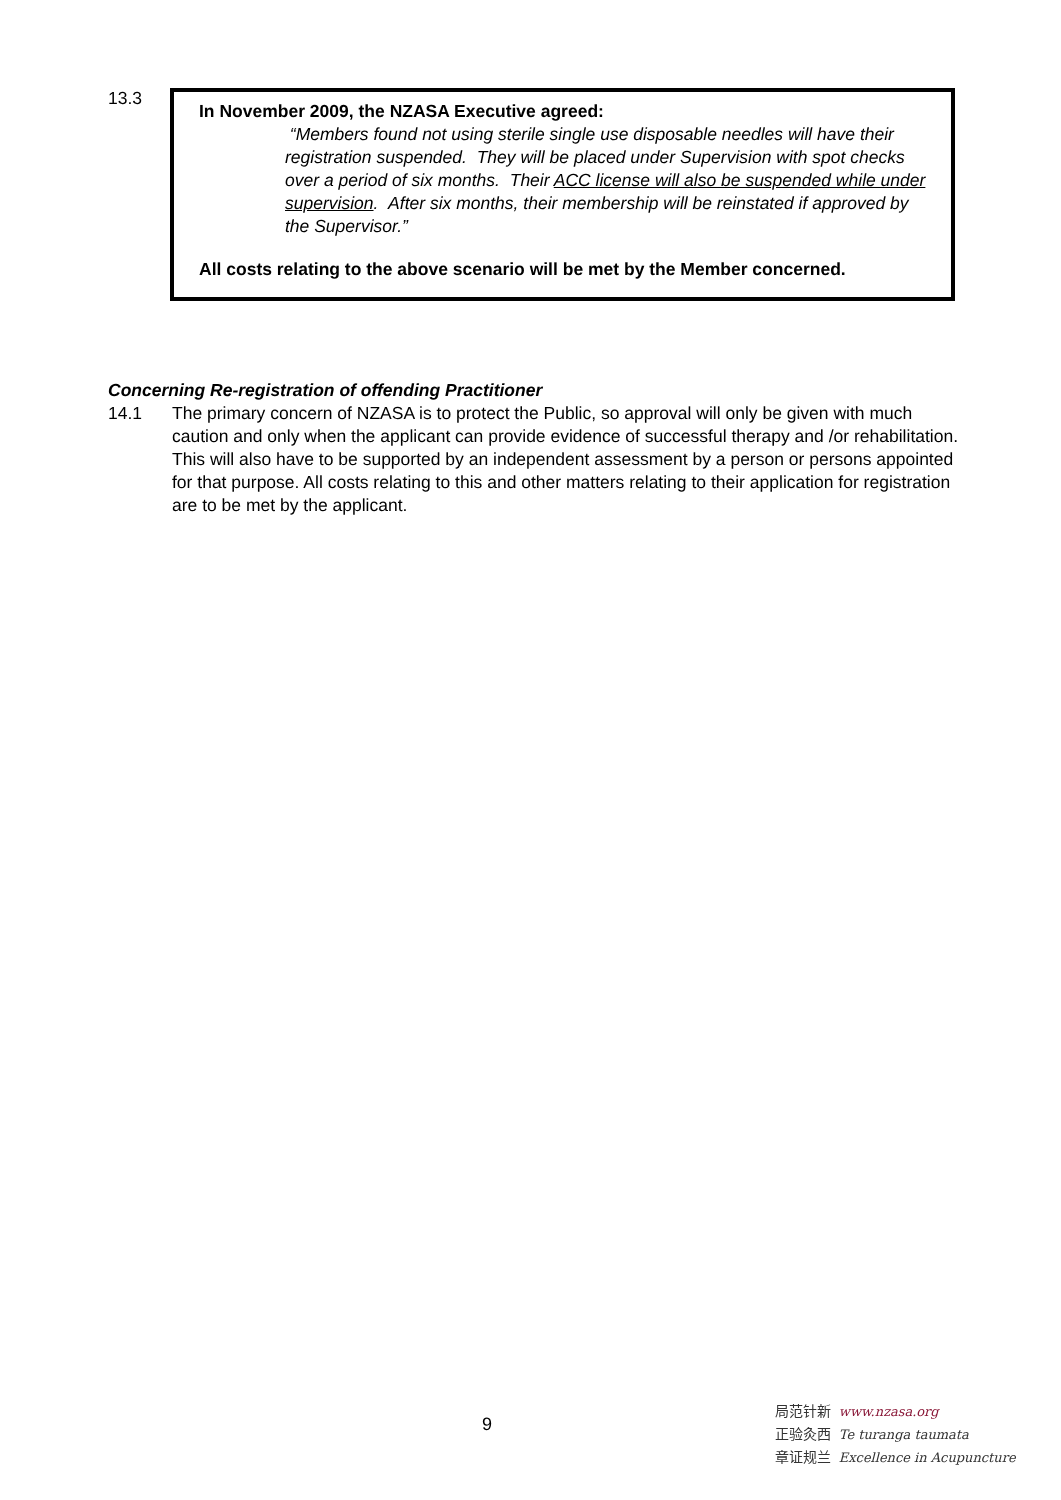13.3
In November 2009, the NZASA Executive agreed:
“Members found not using sterile single use disposable needles will have their registration suspended. They will be placed under Supervision with spot checks over a period of six months. Their ACC license will also be suspended while under supervision. After six months, their membership will be reinstated if approved by the Supervisor.”
All costs relating to the above scenario will be met by the Member concerned.
Concerning Re-registration of offending Practitioner
14.1 The primary concern of NZASA is to protect the Public, so approval will only be given with much caution and only when the applicant can provide evidence of successful therapy and /or rehabilitation. This will also have to be supported by an independent assessment by a person or persons appointed for that purpose. All costs relating to this and other matters relating to their application for registration are to be met by the applicant.
9
局范针新 www.nzasa.org
正验灸西 Te turanga taumata
章证规兰 Excellence in Acupuncture